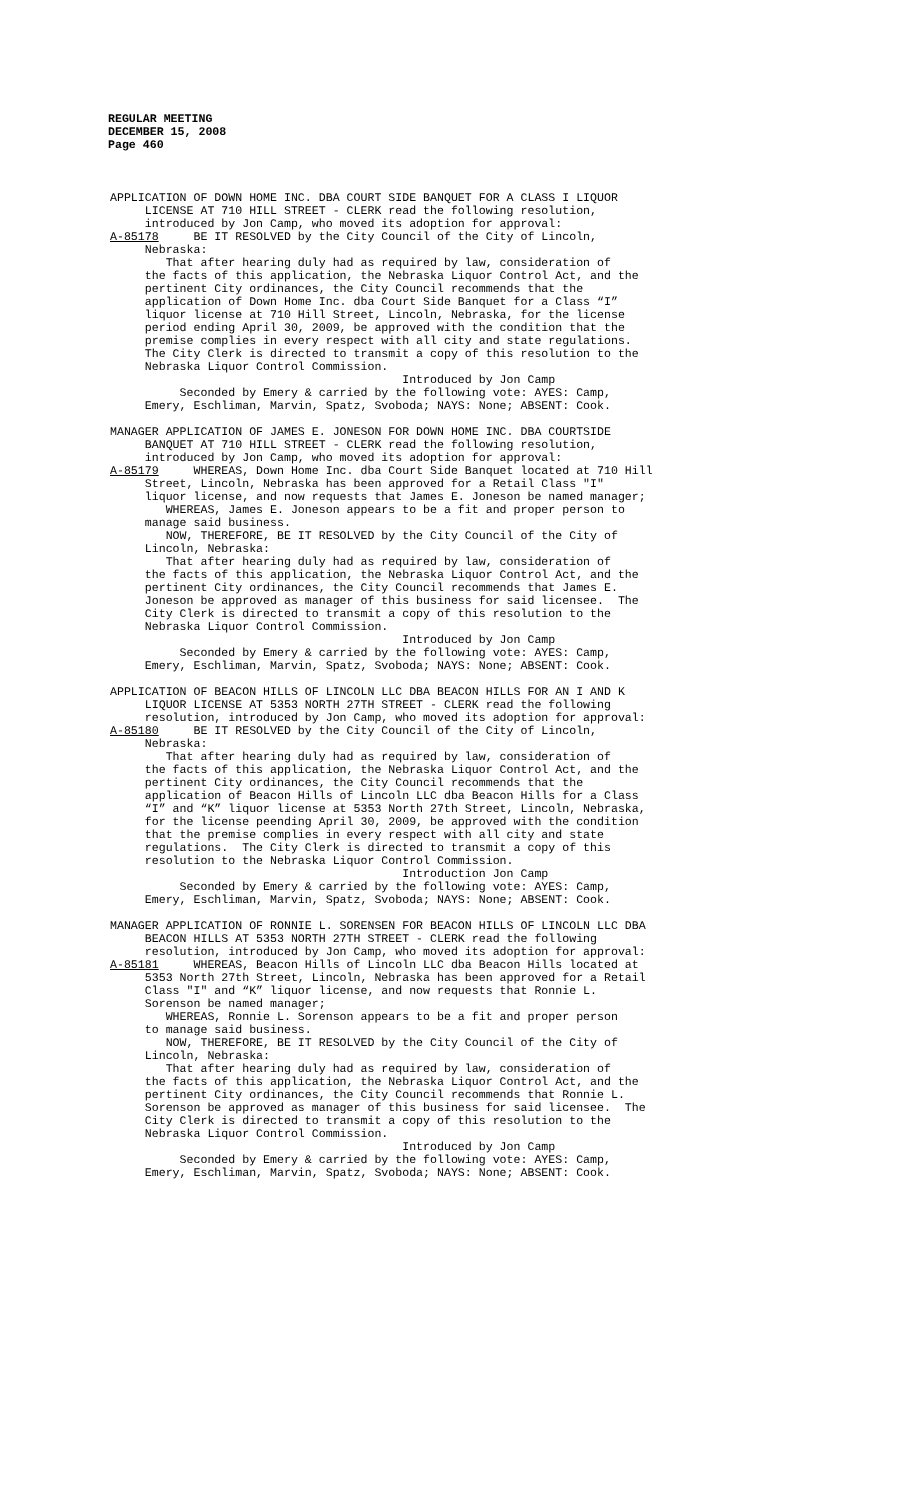REGULAR MEETING
DECEMBER 15, 2008
Page 460
APPLICATION OF DOWN HOME INC. DBA COURT SIDE BANQUET FOR A CLASS I LIQUOR LICENSE AT 710 HILL STREET - CLERK read the following resolution, introduced by Jon Camp, who moved its adoption for approval: A-85178 BE IT RESOLVED by the City Council of the City of Lincoln, Nebraska: That after hearing duly had as required by law, consideration of the facts of this application, the Nebraska Liquor Control Act, and the pertinent City ordinances, the City Council recommends that the application of Down Home Inc. dba Court Side Banquet for a Class “I” liquor license at 710 Hill Street, Lincoln, Nebraska, for the license period ending April 30, 2009, be approved with the condition that the premise complies in every respect with all city and state regulations. The City Clerk is directed to transmit a copy of this resolution to the Nebraska Liquor Control Commission. Introduced by Jon Camp Seconded by Emery & carried by the following vote: AYES: Camp, Emery, Eschliman, Marvin, Spatz, Svoboda; NAYS: None; ABSENT: Cook.
MANAGER APPLICATION OF JAMES E. JONESON FOR DOWN HOME INC. DBA COURTSIDE BANQUET AT 710 HILL STREET - CLERK read the following resolution, introduced by Jon Camp, who moved its adoption for approval: A-85179 WHEREAS, Down Home Inc. dba Court Side Banquet located at 710 Hill Street, Lincoln, Nebraska has been approved for a Retail Class "I" liquor license, and now requests that James E. Joneson be named manager; WHEREAS, James E. Joneson appears to be a fit and proper person to manage said business. NOW, THEREFORE, BE IT RESOLVED by the City Council of the City of Lincoln, Nebraska: That after hearing duly had as required by law, consideration of the facts of this application, the Nebraska Liquor Control Act, and the pertinent City ordinances, the City Council recommends that James E. Joneson be approved as manager of this business for said licensee. The City Clerk is directed to transmit a copy of this resolution to the Nebraska Liquor Control Commission. Introduced by Jon Camp Seconded by Emery & carried by the following vote: AYES: Camp, Emery, Eschliman, Marvin, Spatz, Svoboda; NAYS: None; ABSENT: Cook.
APPLICATION OF BEACON HILLS OF LINCOLN LLC DBA BEACON HILLS FOR AN I AND K LIQUOR LICENSE AT 5353 NORTH 27TH STREET - CLERK read the following resolution, introduced by Jon Camp, who moved its adoption for approval: A-85180 BE IT RESOLVED by the City Council of the City of Lincoln, Nebraska: That after hearing duly had as required by law, consideration of the facts of this application, the Nebraska Liquor Control Act, and the pertinent City ordinances, the City Council recommends that the application of Beacon Hills of Lincoln LLC dba Beacon Hills for a Class “I” and “K” liquor license at 5353 North 27th Street, Lincoln, Nebraska, for the license peending April 30, 2009, be approved with the condition that the premise complies in every respect with all city and state regulations. The City Clerk is directed to transmit a copy of this resolution to the Nebraska Liquor Control Commission. Introduction Jon Camp Seconded by Emery & carried by the following vote: AYES: Camp, Emery, Eschliman, Marvin, Spatz, Svoboda; NAYS: None; ABSENT: Cook.
MANAGER APPLICATION OF RONNIE L. SORENSEN FOR BEACON HILLS OF LINCOLN LLC DBA BEACON HILLS AT 5353 NORTH 27TH STREET - CLERK read the following resolution, introduced by Jon Camp, who moved its adoption for approval: A-85181 WHEREAS, Beacon Hills of Lincoln LLC dba Beacon Hills located at 5353 North 27th Street, Lincoln, Nebraska has been approved for a Retail Class "I" and “K” liquor license, and now requests that Ronnie L. Sorenson be named manager; WHEREAS, Ronnie L. Sorenson appears to be a fit and proper person to manage said business. NOW, THEREFORE, BE IT RESOLVED by the City Council of the City of Lincoln, Nebraska: That after hearing duly had as required by law, consideration of the facts of this application, the Nebraska Liquor Control Act, and the pertinent City ordinances, the City Council recommends that Ronnie L. Sorenson be approved as manager of this business for said licensee. The City Clerk is directed to transmit a copy of this resolution to the Nebraska Liquor Control Commission. Introduced by Jon Camp Seconded by Emery & carried by the following vote: AYES: Camp, Emery, Eschliman, Marvin, Spatz, Svoboda; NAYS: None; ABSENT: Cook.